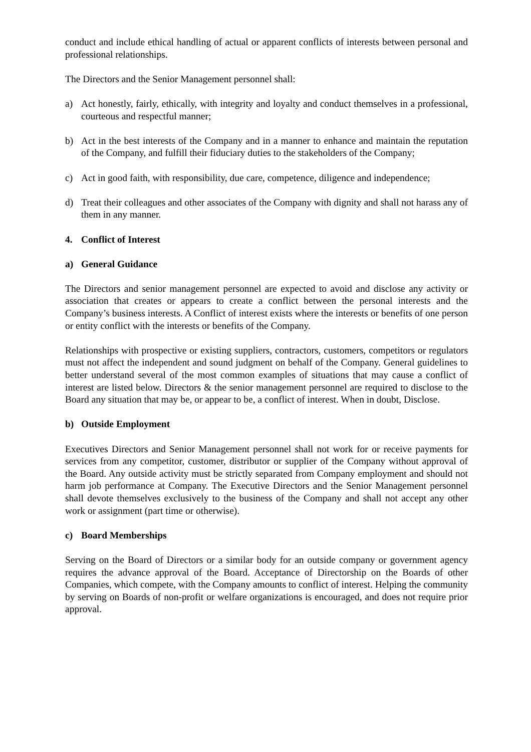conduct and include ethical handling of actual or apparent conflicts of interests between personal and professional relationships.
The Directors and the Senior Management personnel shall:
a) Act honestly, fairly, ethically, with integrity and loyalty and conduct themselves in a professional, courteous and respectful manner;
b) Act in the best interests of the Company and in a manner to enhance and maintain the reputation of the Company, and fulfill their fiduciary duties to the stakeholders of the Company;
c) Act in good faith, with responsibility, due care, competence, diligence and independence;
d) Treat their colleagues and other associates of the Company with dignity and shall not harass any of them in any manner.
4. Conflict of Interest
a) General Guidance
The Directors and senior management personnel are expected to avoid and disclose any activity or association that creates or appears to create a conflict between the personal interests and the Company’s business interests. A Conflict of interest exists where the interests or benefits of one person or entity conflict with the interests or benefits of the Company.
Relationships with prospective or existing suppliers, contractors, customers, competitors or regulators must not affect the independent and sound judgment on behalf of the Company. General guidelines to better understand several of the most common examples of situations that may cause a conflict of interest are listed below. Directors & the senior management personnel are required to disclose to the Board any situation that may be, or appear to be, a conflict of interest. When in doubt, Disclose.
b) Outside Employment
Executives Directors and Senior Management personnel shall not work for or receive payments for services from any competitor, customer, distributor or supplier of the Company without approval of the Board. Any outside activity must be strictly separated from Company employment and should not harm job performance at Company. The Executive Directors and the Senior Management personnel shall devote themselves exclusively to the business of the Company and shall not accept any other work or assignment (part time or otherwise).
c) Board Memberships
Serving on the Board of Directors or a similar body for an outside company or government agency requires the advance approval of the Board. Acceptance of Directorship on the Boards of other Companies, which compete, with the Company amounts to conflict of interest. Helping the community by serving on Boards of non-profit or welfare organizations is encouraged, and does not require prior approval.